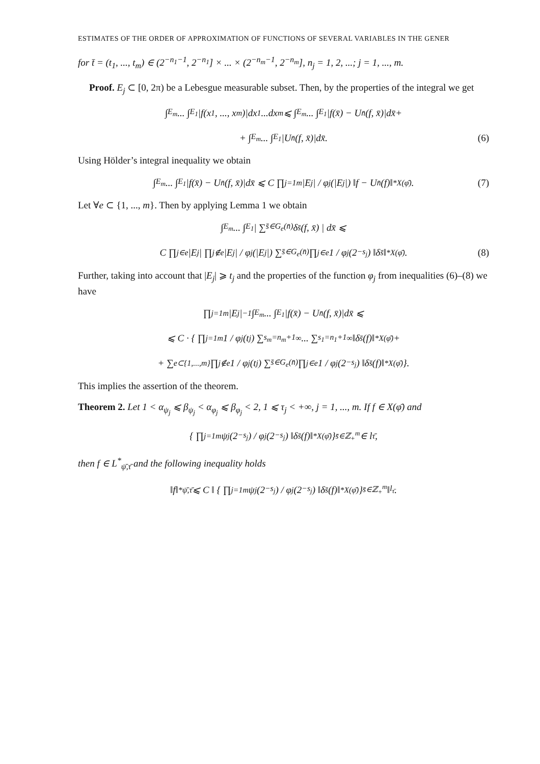ESTIMATES OF THE ORDER OF APPROXIMATION OF FUNCTIONS OF SEVERAL VARIABLES IN THE GENER
for t̄ = (t<sub>1</sub>, ..., t<sub>m</sub>) ∈ (2<sup>−n<sub>1</sub>−1</sup>, 2<sup>−n<sub>1</sub></sup>] × ... × (2<sup>−n<sub>m</sub>−1</sup>, 2<sup>−n<sub>m</sub></sup>], n<sub>j</sub> = 1, 2, ...; j = 1, ..., m.
Proof. E<sub>j</sub> ⊂ [0, 2π) be a Lebesgue measurable subset. Then, by the properties of the integral we get
∫<sub>E<sub>m</sub></sub> ... ∫<sub>E<sub>1</sub></sub> |f(x<sub>1</sub>, ..., x<sub>m</sub>)|dx<sub>1</sub>...dx<sub>m</sub> ⩽ ∫<sub>E<sub>m</sub></sub> ... ∫<sub>E<sub>1</sub></sub> |f(x̄) − U<sub>n̄</sub>(f, x̄)|dx̄+
+ ∫<sub>E<sub>m</sub></sub> ... ∫<sub>E<sub>1</sub></sub> |U<sub>n̄</sub>(f, x̄)|dx̄. (6)
Using Hölder’s integral inequality we obtain
∫<sub>E<sub>m</sub></sub> ... ∫<sub>E<sub>1</sub></sub> |f(x̄) − U<sub>n̄</sub>(f, x̄)|dx̄ ⩽ C ∏<sub>j=1</sub><sup>m</sup> |E<sub>j</sub>| / φ<sub>j</sub>(|E<sub>j</sub>|) ‖f − U<sub>n̄</sub>(f)‖<sup>*</sup><sub>X(φ̄)</sub>. (7)
Let ∀e ⊂ {1, ..., m}. Then by applying Lemma 1 we obtain
∫<sub>E<sub>m</sub></sub> ... ∫<sub>E<sub>1</sub></sub> | ∑<sub>s̄∈G<sub>e</sub>(n̄)</sub> δ<sub>s̄</sub>(f, x̄) | dx̄ ⩽
C ∏<sub>j∈e</sub> |E<sub>j</sub>| ∏<sub>j∉e</sub> |E<sub>j</sub>| / φ<sub>j</sub>(|E<sub>j</sub>|) ∑<sub>s̄∈G<sub>e</sub>(n̄)</sub> ∏<sub>j∈e</sub> 1 / φ<sub>j</sub>(2<sup>−s<sub>j</sub></sup>) ‖δ<sub>s̄</sub>‖<sup>*</sup><sub>X(φ̄)</sub>. (8)
Further, taking into account that |E<sub>j</sub>| ⩾ t<sub>j</sub> and the properties of the function φ<sub>j</sub> from inequalities (6)–(8) we have
∏<sub>j=1</sub><sup>m</sup> |E<sub>j</sub>|<sup>−1</sup> ∫<sub>E<sub>m</sub></sub> ... ∫<sub>E<sub>1</sub></sub> |f(x̄) − U<sub>n̄</sub>(f, x̄)|dx̄ ⩽
⩽ C · { ∏<sub>j=1</sub><sup>m</sup> 1 / φ<sub>j</sub>(t<sub>j</sub>) ∑<sub>s<sub>m</sub>=n<sub>m</sub>+1</sub><sup>∞</sup> ... ∑<sub>s<sub>1</sub>=n<sub>1</sub>+1</sub><sup>∞</sup> ‖δ<sub>s̄</sub>(f)‖<sup>*</sup><sub>X(φ̄)</sub>+
+ ∑<sub>e⊂{1,...,m}</sub> ∏<sub>j∉e</sub> 1 / φ<sub>j</sub>(t<sub>j</sub>) ∑<sub>s̄∈G<sub>e</sub>(n̄)</sub> ∏<sub>j∈e</sub> 1 / φ<sub>j</sub>(2<sup>−s<sub>j</sub></sup>) ‖δ<sub>s̄</sub>(f)‖<sup>*</sup><sub>X(φ̄)</sub> }.
This implies the assertion of the theorem.
Theorem 2. Let 1 < α<sub>ψ<sub>j</sub></sub> ⩽ β<sub>ψ<sub>j</sub></sub> < α<sub>φ<sub>j</sub></sub> ⩽ β<sub>φ<sub>j</sub></sub> < 2, 1 ⩽ τ<sub>j</sub> < +∞, j = 1, ..., m. If f ∈ X(φ̄) and
{ ∏<sub>j=1</sub><sup>m</sup> ψ<sub>j</sub>(2<sup>−s<sub>j</sub></sup>) / φ<sub>j</sub>(2<sup>−s<sub>j</sub></sup>) ‖δ<sub>s̄</sub>(f)‖<sup>*</sup><sub>X(φ̄)</sub> }<sub>s̄∈ℤ<sub>+</sub><sup>m</sup></sub> ∈ l<sub>τ̄</sub>,
then f ∈ L<sup>*</sup><sub>ψ̄,τ̄</sub> and the following inequality holds
‖f‖<sup>*</sup><sub>ψ̄,τ̄</sub> ⩽ C ‖ { ∏<sub>j=1</sub><sup>m</sup> ψ<sub>j</sub>(2<sup>−s<sub>j</sub></sup>) / φ<sub>j</sub>(2<sup>−s<sub>j</sub></sup>) ‖δ<sub>s̄</sub>(f)‖<sup>*</sup><sub>X(φ̄)</sub> }<sub>s̄∈ℤ<sub>+</sub><sup>m</sup></sub> ‖<sub>l<sub>τ̄</sub></sub> .